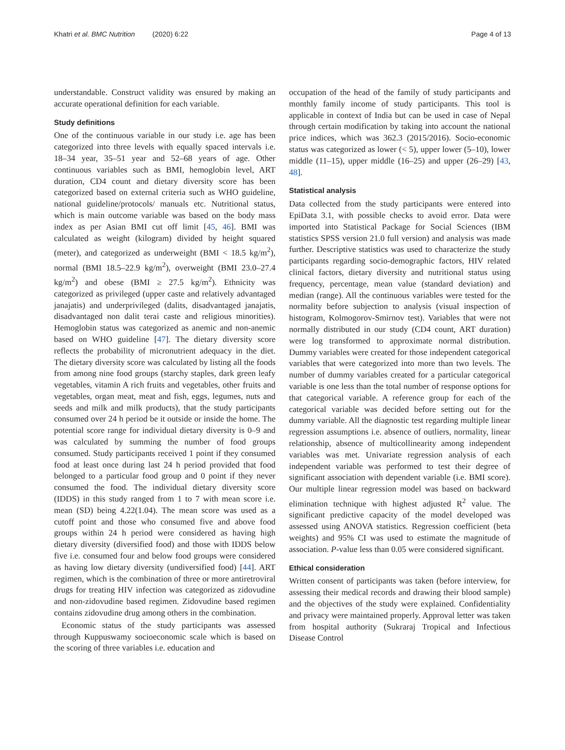Khatri et al. BMC Nutrition (2020) 6:22
Page 4 of 13
understandable. Construct validity was ensured by making an accurate operational definition for each variable.
Study definitions
One of the continuous variable in our study i.e. age has been categorized into three levels with equally spaced intervals i.e. 18–34 year, 35–51 year and 52–68 years of age. Other continuous variables such as BMI, hemoglobin level, ART duration, CD4 count and dietary diversity score has been categorized based on external criteria such as WHO guideline, national guideline/protocols/ manuals etc. Nutritional status, which is main outcome variable was based on the body mass index as per Asian BMI cut off limit [45, 46]. BMI was calculated as weight (kilogram) divided by height squared (meter), and categorized as underweight (BMI < 18.5 kg/m<sup>2</sup>), normal (BMI 18.5–22.9 kg/m<sup>2</sup>), overweight (BMI 23.0–27.4 kg/m<sup>2</sup>) and obese (BMI ≥ 27.5 kg/m<sup>2</sup>). Ethnicity was categorized as privileged (upper caste and relatively advantaged janajatis) and underprivileged (dalits, disadvantaged janajatis, disadvantaged non dalit terai caste and religious minorities). Hemoglobin status was categorized as anemic and non-anemic based on WHO guideline [47]. The dietary diversity score reflects the probability of micronutrient adequacy in the diet. The dietary diversity score was calculated by listing all the foods from among nine food groups (starchy staples, dark green leafy vegetables, vitamin A rich fruits and vegetables, other fruits and vegetables, organ meat, meat and fish, eggs, legumes, nuts and seeds and milk and milk products), that the study participants consumed over 24 h period be it outside or inside the home. The potential score range for individual dietary diversity is 0–9 and was calculated by summing the number of food groups consumed. Study participants received 1 point if they consumed food at least once during last 24 h period provided that food belonged to a particular food group and 0 point if they never consumed the food. The individual dietary diversity score (IDDS) in this study ranged from 1 to 7 with mean score i.e. mean (SD) being 4.22(1.04). The mean score was used as a cutoff point and those who consumed five and above food groups within 24 h period were considered as having high dietary diversity (diversified food) and those with IDDS below five i.e. consumed four and below food groups were considered as having low dietary diversity (undiversified food) [44]. ART regimen, which is the combination of three or more antiretroviral drugs for treating HIV infection was categorized as zidovudine and non-zidovudine based regimen. Zidovudine based regimen contains zidovudine drug among others in the combination.
Economic status of the study participants was assessed through Kuppuswamy socioeconomic scale which is based on the scoring of three variables i.e. education and
occupation of the head of the family of study participants and monthly family income of study participants. This tool is applicable in context of India but can be used in case of Nepal through certain modification by taking into account the national price indices, which was 362.3 (2015/2016). Socio-economic status was categorized as lower (< 5), upper lower (5–10), lower middle (11–15), upper middle (16–25) and upper (26–29) [43, 48].
Statistical analysis
Data collected from the study participants were entered into EpiData 3.1, with possible checks to avoid error. Data were imported into Statistical Package for Social Sciences (IBM statistics SPSS version 21.0 full version) and analysis was made further. Descriptive statistics was used to characterize the study participants regarding socio-demographic factors, HIV related clinical factors, dietary diversity and nutritional status using frequency, percentage, mean value (standard deviation) and median (range). All the continuous variables were tested for the normality before subjection to analysis (visual inspection of histogram, Kolmogorov-Smirnov test). Variables that were not normally distributed in our study (CD4 count, ART duration) were log transformed to approximate normal distribution. Dummy variables were created for those independent categorical variables that were categorized into more than two levels. The number of dummy variables created for a particular categorical variable is one less than the total number of response options for that categorical variable. A reference group for each of the categorical variable was decided before setting out for the dummy variable. All the diagnostic test regarding multiple linear regression assumptions i.e. absence of outliers, normality, linear relationship, absence of multicollinearity among independent variables was met. Univariate regression analysis of each independent variable was performed to test their degree of significant association with dependent variable (i.e. BMI score). Our multiple linear regression model was based on backward elimination technique with highest adjusted R<sup>2</sup> value. The significant predictive capacity of the model developed was assessed using ANOVA statistics. Regression coefficient (beta weights) and 95% CI was used to estimate the magnitude of association. P-value less than 0.05 were considered significant.
Ethical consideration
Written consent of participants was taken (before interview, for assessing their medical records and drawing their blood sample) and the objectives of the study were explained. Confidentiality and privacy were maintained properly. Approval letter was taken from hospital authority (Sukraraj Tropical and Infectious Disease Control